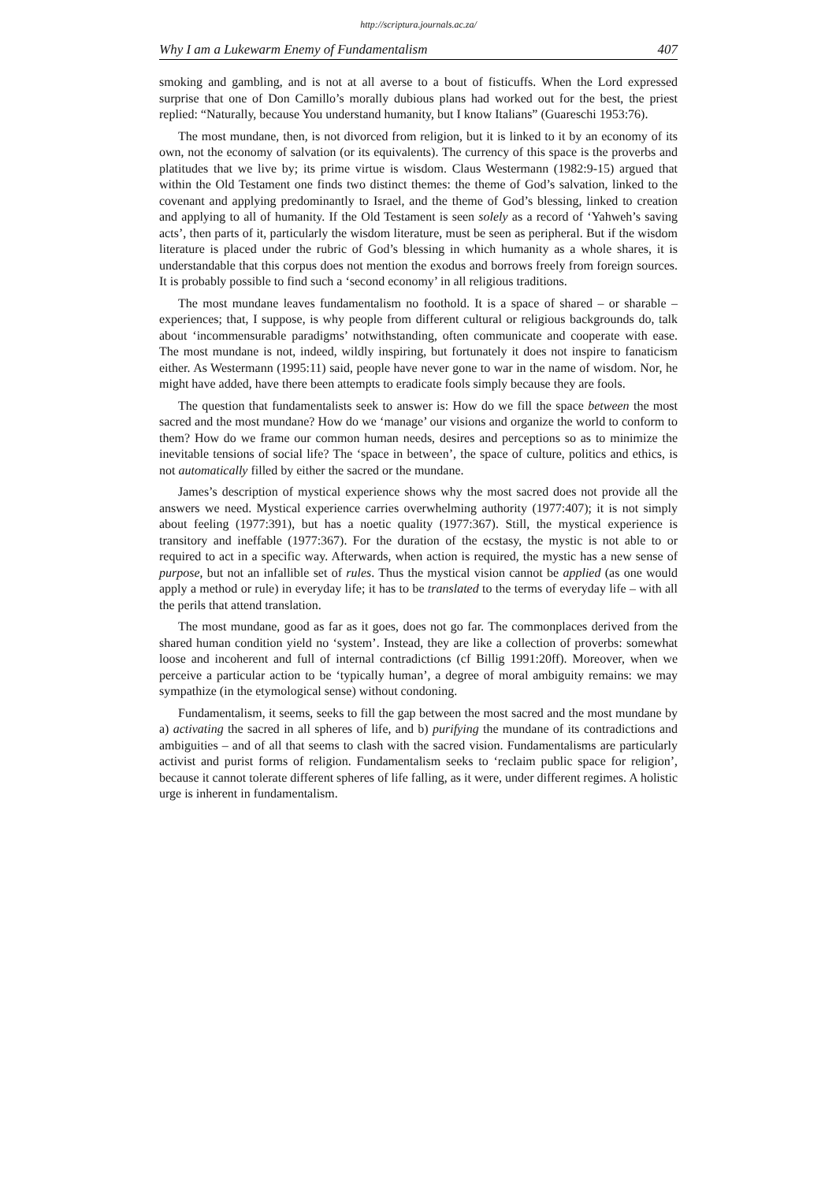http://scriptura.journals.ac.za/
Why I am a Lukewarm Enemy of Fundamentalism 407
smoking and gambling, and is not at all averse to a bout of fisticuffs. When the Lord expressed surprise that one of Don Camillo’s morally dubious plans had worked out for the best, the priest replied: “Naturally, because You understand humanity, but I know Italians” (Guareschi 1953:76).
The most mundane, then, is not divorced from religion, but it is linked to it by an economy of its own, not the economy of salvation (or its equivalents). The currency of this space is the proverbs and platitudes that we live by; its prime virtue is wisdom. Claus Westermann (1982:9-15) argued that within the Old Testament one finds two distinct themes: the theme of God’s salvation, linked to the covenant and applying predominantly to Israel, and the theme of God’s blessing, linked to creation and applying to all of humanity. If the Old Testament is seen solely as a record of ‘Yahweh’s saving acts’, then parts of it, particularly the wisdom literature, must be seen as peripheral. But if the wisdom literature is placed under the rubric of God’s blessing in which humanity as a whole shares, it is understandable that this corpus does not mention the exodus and borrows freely from foreign sources. It is probably possible to find such a ‘second economy’ in all religious traditions.
The most mundane leaves fundamentalism no foothold. It is a space of shared – or sharable – experiences; that, I suppose, is why people from different cultural or religious backgrounds do, talk about ‘incommensurable paradigms’ notwithstanding, often communicate and cooperate with ease. The most mundane is not, indeed, wildly inspiring, but fortunately it does not inspire to fanaticism either. As Westermann (1995:11) said, people have never gone to war in the name of wisdom. Nor, he might have added, have there been attempts to eradicate fools simply because they are fools.
The question that fundamentalists seek to answer is: How do we fill the space between the most sacred and the most mundane? How do we ‘manage’ our visions and organize the world to conform to them? How do we frame our common human needs, desires and perceptions so as to minimize the inevitable tensions of social life? The ‘space in between’, the space of culture, politics and ethics, is not automatically filled by either the sacred or the mundane.
James’s description of mystical experience shows why the most sacred does not provide all the answers we need. Mystical experience carries overwhelming authority (1977:407); it is not simply about feeling (1977:391), but has a noetic quality (1977:367). Still, the mystical experience is transitory and ineffable (1977:367). For the duration of the ecstasy, the mystic is not able to or required to act in a specific way. Afterwards, when action is required, the mystic has a new sense of purpose, but not an infallible set of rules. Thus the mystical vision cannot be applied (as one would apply a method or rule) in everyday life; it has to be translated to the terms of everyday life – with all the perils that attend translation.
The most mundane, good as far as it goes, does not go far. The commonplaces derived from the shared human condition yield no ‘system’. Instead, they are like a collection of proverbs: somewhat loose and incoherent and full of internal contradictions (cf Billig 1991:20ff). Moreover, when we perceive a particular action to be ‘typically human’, a degree of moral ambiguity remains: we may sympathize (in the etymological sense) without condoning.
Fundamentalism, it seems, seeks to fill the gap between the most sacred and the most mundane by a) activating the sacred in all spheres of life, and b) purifying the mundane of its contradictions and ambiguities – and of all that seems to clash with the sacred vision. Fundamentalisms are particularly activist and purist forms of religion. Fundamentalism seeks to ‘reclaim public space for religion’, because it cannot tolerate different spheres of life falling, as it were, under different regimes. A holistic urge is inherent in fundamentalism.